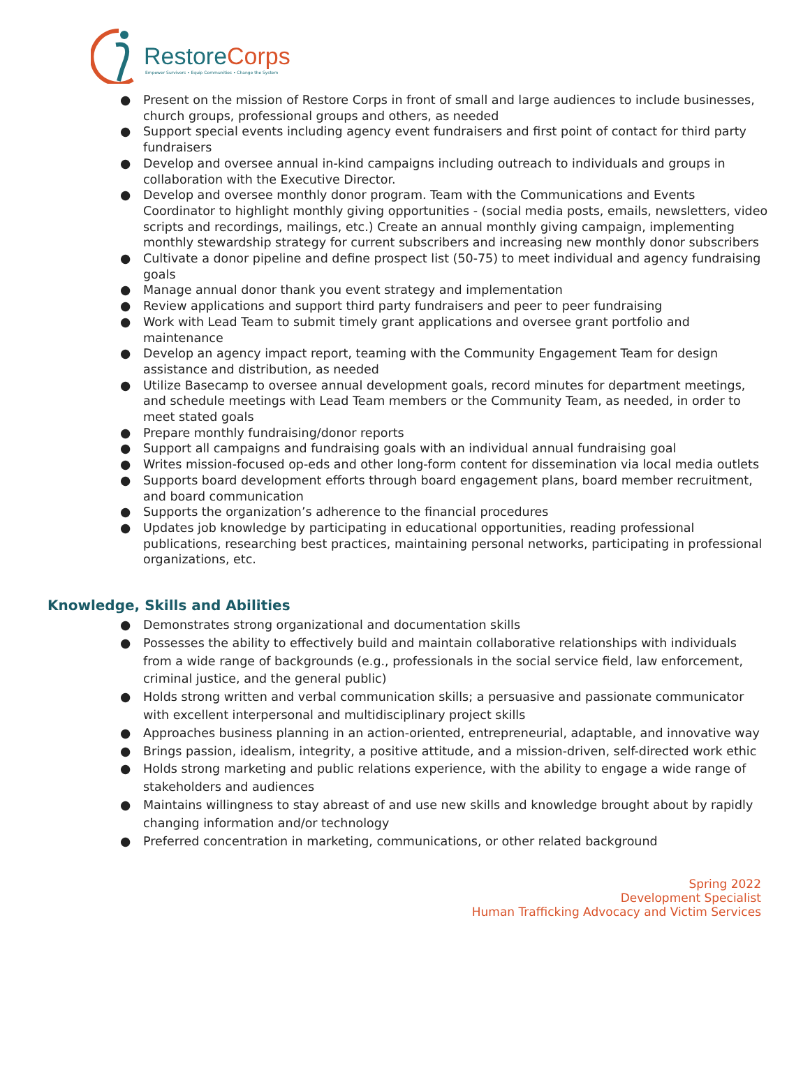RestoreCorps
Empower Survivors • Equip Communities • Change the System
● Present on the mission of Restore Corps in front of small and large audiences to include businesses, church groups, professional groups and others, as needed
● Support special events including agency event fundraisers and first point of contact for third party fundraisers
● Develop and oversee annual in-kind campaigns including outreach to individuals and groups in collaboration with the Executive Director.
● Develop and oversee monthly donor program. Team with the Communications and Events Coordinator to highlight monthly giving opportunities - (social media posts, emails, newsletters, video scripts and recordings, mailings, etc.) Create an annual monthly giving campaign, implementing monthly stewardship strategy for current subscribers and increasing new monthly donor subscribers
● Cultivate a donor pipeline and define prospect list (50-75) to meet individual and agency fundraising goals
● Manage annual donor thank you event strategy and implementation
● Review applications and support third party fundraisers and peer to peer fundraising
● Work with Lead Team to submit timely grant applications and oversee grant portfolio and maintenance
● Develop an agency impact report, teaming with the Community Engagement Team for design assistance and distribution, as needed
● Utilize Basecamp to oversee annual development goals, record minutes for department meetings, and schedule meetings with Lead Team members or the Community Team, as needed, in order to meet stated goals
● Prepare monthly fundraising/donor reports
● Support all campaigns and fundraising goals with an individual annual fundraising goal
● Writes mission-focused op-eds and other long-form content for dissemination via local media outlets
● Supports board development efforts through board engagement plans, board member recruitment, and board communication
● Supports the organization’s adherence to the financial procedures
● Updates job knowledge by participating in educational opportunities, reading professional publications, researching best practices, maintaining personal networks, participating in professional organizations, etc.
Knowledge, Skills and Abilities
● Demonstrates strong organizational and documentation skills
● Possesses the ability to effectively build and maintain collaborative relationships with individuals from a wide range of backgrounds (e.g., professionals in the social service field, law enforcement, criminal justice, and the general public)
● Holds strong written and verbal communication skills; a persuasive and passionate communicator with excellent interpersonal and multidisciplinary project skills
● Approaches business planning in an action-oriented, entrepreneurial, adaptable, and innovative way
● Brings passion, idealism, integrity, a positive attitude, and a mission-driven, self-directed work ethic
● Holds strong marketing and public relations experience, with the ability to engage a wide range of stakeholders and audiences
● Maintains willingness to stay abreast of and use new skills and knowledge brought about by rapidly changing information and/or technology
● Preferred concentration in marketing, communications, or other related background
Spring 2022
Development Specialist
Human Trafficking Advocacy and Victim Services